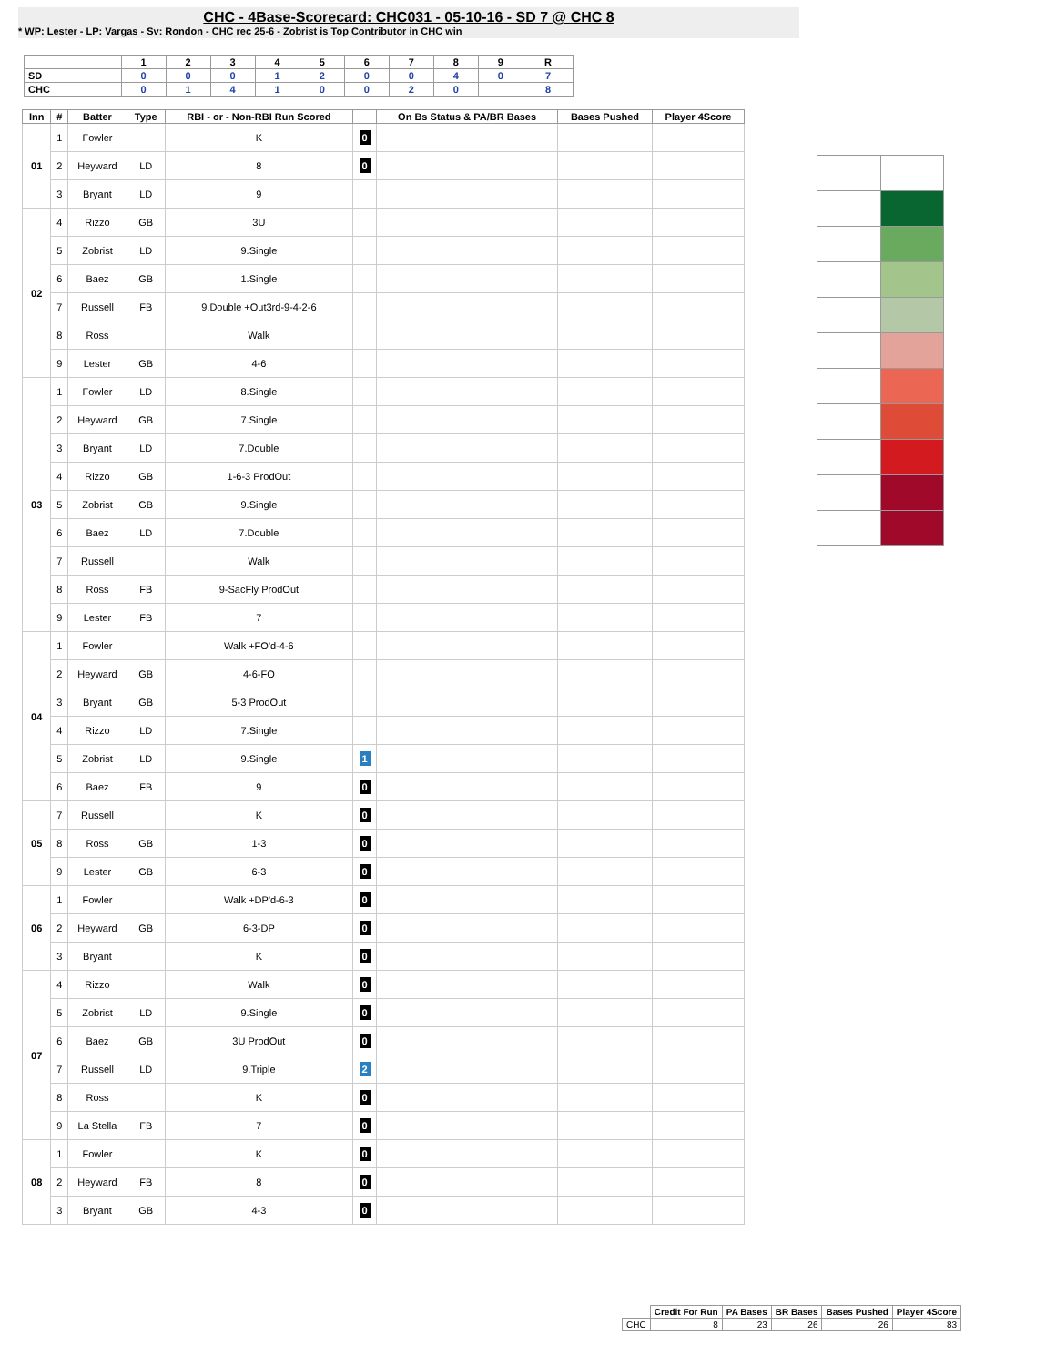CHC - 4Base-Scorecard: CHC031 - 05-10-16 - SD 7 @ CHC 8
* WP: Lester - LP: Vargas - Sv: Rondon - CHC rec 25-6 - Zobrist is Top Contributor in CHC win
| | 1 | 2 | 3 | 4 | 5 | 6 | 7 | 8 | 9 | R |
| --- | --- | --- | --- | --- | --- | --- | --- | --- | --- | --- |
| SD | 0 | 0 | 0 | 1 | 2 | 0 | 0 | 4 | 0 | 7 |
| CHC | 0 | 1 | 4 | 1 | 0 | 0 | 2 | 0 | | 8 |
| Inn | # | Batter | Type | RBI - or - Non-RBI Run Scored | | On Bs Status & PA/BR Bases | Bases Pushed | Player 4Score |
| --- | --- | --- | --- | --- | --- | --- | --- | --- |
| 01 | 1 | Fowler | | K | 0 | | | |
| | 2 | Heyward | LD | 8 | 0 | | | |
| | 3 | Bryant | LD | 9 | | | | |
| 02 | 4 | Rizzo | GB | 3U | | | | |
| | 5 | Zobrist | LD | 9.Single | | | | |
| | 6 | Baez | GB | 1.Single | | | | |
| | 7 | Russell | FB | 9.Double +Out3rd-9-4-2-6 | | | | |
| | 8 | Ross | | Walk | | | | |
| | 9 | Lester | GB | 4-6 | | | | |
| 03 | 1 | Fowler | LD | 8.Single | | | | |
| | 2 | Heyward | GB | 7.Single | | | | |
| | 3 | Bryant | LD | 7.Double | | | | |
| | 4 | Rizzo | GB | 1-6-3 ProdOut | | | | |
| | 5 | Zobrist | GB | 9.Single | | | | |
| | 6 | Baez | LD | 7.Double | | | | |
| | 7 | Russell | | Walk | | | | |
| | 8 | Ross | FB | 9-SacFly ProdOut | | | | |
| | 9 | Lester | FB | 7 | | | | |
| 04 | 1 | Fowler | | Walk +FO'd-4-6 | | | | |
| | 2 | Heyward | GB | 4-6-FO | | | | |
| | 3 | Bryant | GB | 5-3 ProdOut | | | | |
| | 4 | Rizzo | LD | 7.Single | | | | |
| | 5 | Zobrist | LD | 9.Single | 1 | | | |
| | 6 | Baez | FB | 9 | 0 | | | |
| 05 | 7 | Russell | | K | 0 | | | |
| | 8 | Ross | GB | 1-3 | 0 | | | |
| | 9 | Lester | GB | 6-3 | 0 | | | |
| 06 | 1 | Fowler | | Walk +DP'd-6-3 | 0 | | | |
| | 2 | Heyward | GB | 6-3-DP | 0 | | | |
| | 3 | Bryant | | K | 0 | | | |
| 07 | 4 | Rizzo | | Walk | 0 | | | |
| | 5 | Zobrist | LD | 9.Single | 0 | | | |
| | 6 | Baez | GB | 3U ProdOut | 0 | | | |
| | 7 | Russell | LD | 9.Triple | 2 | | | |
| | 8 | Ross | | K | 0 | | | |
| | 9 | La Stella | FB | 7 | 0 | | | |
| 08 | 1 | Fowler | | K | 0 | | | |
| | 2 | Heyward | FB | 8 | 0 | | | |
| | 3 | Bryant | GB | 4-3 | 0 | | | |
| | Credit For Run | PA Bases | BR Bases | Bases Pushed | Player 4Score |
| --- | --- | --- | --- | --- | --- |
| CHC | 8 | 23 | 26 | 26 | 83 |